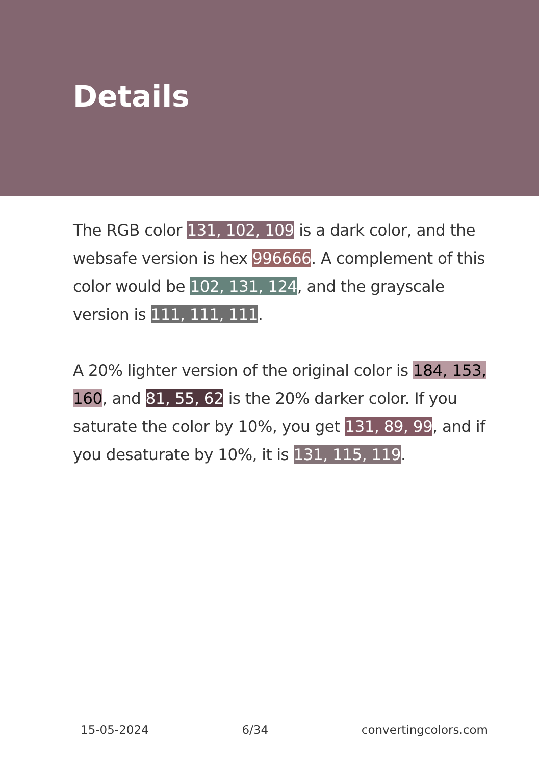Details
The RGB color 131, 102, 109 is a dark color, and the websafe version is hex 996666. A complement of this color would be 102, 131, 124, and the grayscale version is 111, 111, 111.
A 20% lighter version of the original color is 184, 153, 160, and 81, 55, 62 is the 20% darker color. If you saturate the color by 10%, you get 131, 89, 99, and if you desaturate by 10%, it is 131, 115, 119.
15-05-2024 6/34 convertingcolors.com